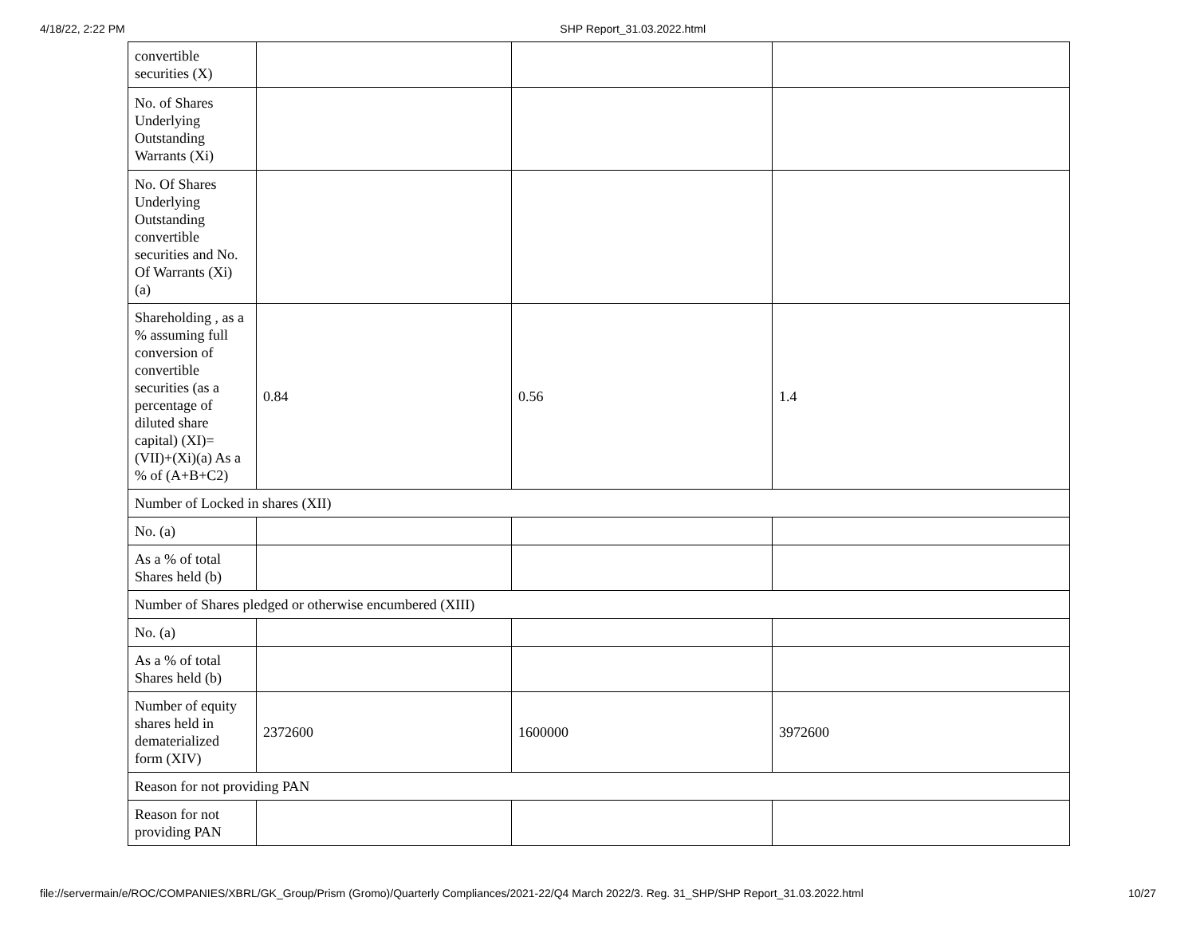4/18/22, 2:22 PM SHP Report_31.03.2022.html
| convertible securities (X) | | | |
| No. of Shares Underlying Outstanding Warrants (Xi) | | | |
| No. Of Shares Underlying Outstanding convertible securities and No. Of Warrants (Xi) (a) | | | |
| Shareholding , as a % assuming full conversion of convertible securities (as a percentage of diluted share capital) (XI)= (VII)+(Xi)(a) As a % of (A+B+C2) | 0.84 | 0.56 | 1.4 |
| Number of Locked in shares (XII) | | | |
| No. (a) | | | |
| As a % of total Shares held (b) | | | |
| Number of Shares pledged or otherwise encumbered (XIII) | | | |
| No. (a) | | | |
| As a % of total Shares held (b) | | | |
| Number of equity shares held in dematerialized form (XIV) | 2372600 | 1600000 | 3972600 |
| Reason for not providing PAN | | | |
| Reason for not providing PAN | | | |
file://servermain/e/ROC/COMPANIES/XBRL/GK_Group/Prism (Gromo)/Quarterly Compliances/2021-22/Q4 March 2022/3. Reg. 31_SHP/SHP Report_31.03.2022.html 10/27